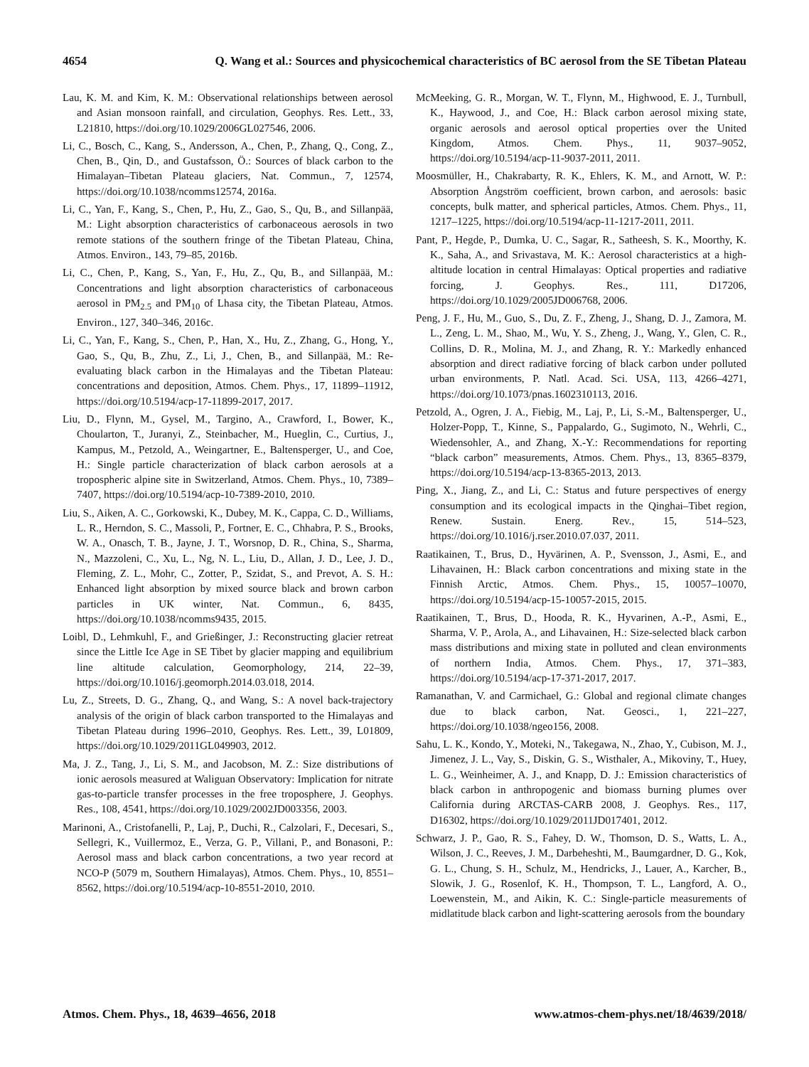4654 Q. Wang et al.: Sources and physicochemical characteristics of BC aerosol from the SE Tibetan Plateau
Lau, K. M. and Kim, K. M.: Observational relationships between aerosol and Asian monsoon rainfall, and circulation, Geophys. Res. Lett., 33, L21810, https://doi.org/10.1029/2006GL027546, 2006.
Li, C., Bosch, C., Kang, S., Andersson, A., Chen, P., Zhang, Q., Cong, Z., Chen, B., Qin, D., and Gustafsson, Ö.: Sources of black carbon to the Himalayan–Tibetan Plateau glaciers, Nat. Commun., 7, 12574, https://doi.org/10.1038/ncomms12574, 2016a.
Li, C., Yan, F., Kang, S., Chen, P., Hu, Z., Gao, S., Qu, B., and Sillanpää, M.: Light absorption characteristics of carbonaceous aerosols in two remote stations of the southern fringe of the Tibetan Plateau, China, Atmos. Environ., 143, 79–85, 2016b.
Li, C., Chen, P., Kang, S., Yan, F., Hu, Z., Qu, B., and Sillanpää, M.: Concentrations and light absorption characteristics of carbonaceous aerosol in PM<sub>2.5</sub> and PM<sub>10</sub> of Lhasa city, the Tibetan Plateau, Atmos. Environ., 127, 340–346, 2016c.
Li, C., Yan, F., Kang, S., Chen, P., Han, X., Hu, Z., Zhang, G., Hong, Y., Gao, S., Qu, B., Zhu, Z., Li, J., Chen, B., and Sillanpää, M.: Re-evaluating black carbon in the Himalayas and the Tibetan Plateau: concentrations and deposition, Atmos. Chem. Phys., 17, 11899–11912, https://doi.org/10.5194/acp-17-11899-2017, 2017.
Liu, D., Flynn, M., Gysel, M., Targino, A., Crawford, I., Bower, K., Choularton, T., Juranyi, Z., Steinbacher, M., Hueglin, C., Curtius, J., Kampus, M., Petzold, A., Weingartner, E., Baltensperger, U., and Coe, H.: Single particle characterization of black carbon aerosols at a tropospheric alpine site in Switzerland, Atmos. Chem. Phys., 10, 7389–7407, https://doi.org/10.5194/acp-10-7389-2010, 2010.
Liu, S., Aiken, A. C., Gorkowski, K., Dubey, M. K., Cappa, C. D., Williams, L. R., Herndon, S. C., Massoli, P., Fortner, E. C., Chhabra, P. S., Brooks, W. A., Onasch, T. B., Jayne, J. T., Worsnop, D. R., China, S., Sharma, N., Mazzoleni, C., Xu, L., Ng, N. L., Liu, D., Allan, J. D., Lee, J. D., Fleming, Z. L., Mohr, C., Zotter, P., Szidat, S., and Prevot, A. S. H.: Enhanced light absorption by mixed source black and brown carbon particles in UK winter, Nat. Commun., 6, 8435, https://doi.org/10.1038/ncomms9435, 2015.
Loibl, D., Lehmkuhl, F., and Grießinger, J.: Reconstructing glacier retreat since the Little Ice Age in SE Tibet by glacier mapping and equilibrium line altitude calculation, Geomorphology, 214, 22–39, https://doi.org/10.1016/j.geomorph.2014.03.018, 2014.
Lu, Z., Streets, D. G., Zhang, Q., and Wang, S.: A novel back-trajectory analysis of the origin of black carbon transported to the Himalayas and Tibetan Plateau during 1996–2010, Geophys. Res. Lett., 39, L01809, https://doi.org/10.1029/2011GL049903, 2012.
Ma, J. Z., Tang, J., Li, S. M., and Jacobson, M. Z.: Size distributions of ionic aerosols measured at Waliguan Observatory: Implication for nitrate gas-to-particle transfer processes in the free troposphere, J. Geophys. Res., 108, 4541, https://doi.org/10.1029/2002JD003356, 2003.
Marinoni, A., Cristofanelli, P., Laj, P., Duchi, R., Calzolari, F., Decesari, S., Sellegri, K., Vuillermoz, E., Verza, G. P., Villani, P., and Bonasoni, P.: Aerosol mass and black carbon concentrations, a two year record at NCO-P (5079 m, Southern Himalayas), Atmos. Chem. Phys., 10, 8551–8562, https://doi.org/10.5194/acp-10-8551-2010, 2010.
McMeeking, G. R., Morgan, W. T., Flynn, M., Highwood, E. J., Turnbull, K., Haywood, J., and Coe, H.: Black carbon aerosol mixing state, organic aerosols and aerosol optical properties over the United Kingdom, Atmos. Chem. Phys., 11, 9037–9052, https://doi.org/10.5194/acp-11-9037-2011, 2011.
Moosmüller, H., Chakrabarty, R. K., Ehlers, K. M., and Arnott, W. P.: Absorption Ångström coefficient, brown carbon, and aerosols: basic concepts, bulk matter, and spherical particles, Atmos. Chem. Phys., 11, 1217–1225, https://doi.org/10.5194/acp-11-1217-2011, 2011.
Pant, P., Hegde, P., Dumka, U. C., Sagar, R., Satheesh, S. K., Moorthy, K. K., Saha, A., and Srivastava, M. K.: Aerosol characteristics at a high-altitude location in central Himalayas: Optical properties and radiative forcing, J. Geophys. Res., 111, D17206, https://doi.org/10.1029/2005JD006768, 2006.
Peng, J. F., Hu, M., Guo, S., Du, Z. F., Zheng, J., Shang, D. J., Zamora, M. L., Zeng, L. M., Shao, M., Wu, Y. S., Zheng, J., Wang, Y., Glen, C. R., Collins, D. R., Molina, M. J., and Zhang, R. Y.: Markedly enhanced absorption and direct radiative forcing of black carbon under polluted urban environments, P. Natl. Acad. Sci. USA, 113, 4266–4271, https://doi.org/10.1073/pnas.1602310113, 2016.
Petzold, A., Ogren, J. A., Fiebig, M., Laj, P., Li, S.-M., Baltensperger, U., Holzer-Popp, T., Kinne, S., Pappalardo, G., Sugimoto, N., Wehrli, C., Wiedensohler, A., and Zhang, X.-Y.: Recommendations for reporting “black carbon” measurements, Atmos. Chem. Phys., 13, 8365–8379, https://doi.org/10.5194/acp-13-8365-2013, 2013.
Ping, X., Jiang, Z., and Li, C.: Status and future perspectives of energy consumption and its ecological impacts in the Qinghai–Tibet region, Renew. Sustain. Energ. Rev., 15, 514–523, https://doi.org/10.1016/j.rser.2010.07.037, 2011.
Raatikainen, T., Brus, D., Hyvärinen, A. P., Svensson, J., Asmi, E., and Lihavainen, H.: Black carbon concentrations and mixing state in the Finnish Arctic, Atmos. Chem. Phys., 15, 10057–10070, https://doi.org/10.5194/acp-15-10057-2015, 2015.
Raatikainen, T., Brus, D., Hooda, R. K., Hyvarinen, A.-P., Asmi, E., Sharma, V. P., Arola, A., and Lihavainen, H.: Size-selected black carbon mass distributions and mixing state in polluted and clean environments of northern India, Atmos. Chem. Phys., 17, 371–383, https://doi.org/10.5194/acp-17-371-2017, 2017.
Ramanathan, V. and Carmichael, G.: Global and regional climate changes due to black carbon, Nat. Geosci., 1, 221–227, https://doi.org/10.1038/ngeo156, 2008.
Sahu, L. K., Kondo, Y., Moteki, N., Takegawa, N., Zhao, Y., Cubison, M. J., Jimenez, J. L., Vay, S., Diskin, G. S., Wisthaler, A., Mikoviny, T., Huey, L. G., Weinheimer, A. J., and Knapp, D. J.: Emission characteristics of black carbon in anthropogenic and biomass burning plumes over California during ARCTAS-CARB 2008, J. Geophys. Res., 117, D16302, https://doi.org/10.1029/2011JD017401, 2012.
Schwarz, J. P., Gao, R. S., Fahey, D. W., Thomson, D. S., Watts, L. A., Wilson, J. C., Reeves, J. M., Darbeheshti, M., Baumgardner, D. G., Kok, G. L., Chung, S. H., Schulz, M., Hendricks, J., Lauer, A., Karcher, B., Slowik, J. G., Rosenlof, K. H., Thompson, T. L., Langford, A. O., Loewenstein, M., and Aikin, K. C.: Single-particle measurements of midlatitude black carbon and light-scattering aerosols from the boundary
Atmos. Chem. Phys., 18, 4639–4656, 2018 www.atmos-chem-phys.net/18/4639/2018/